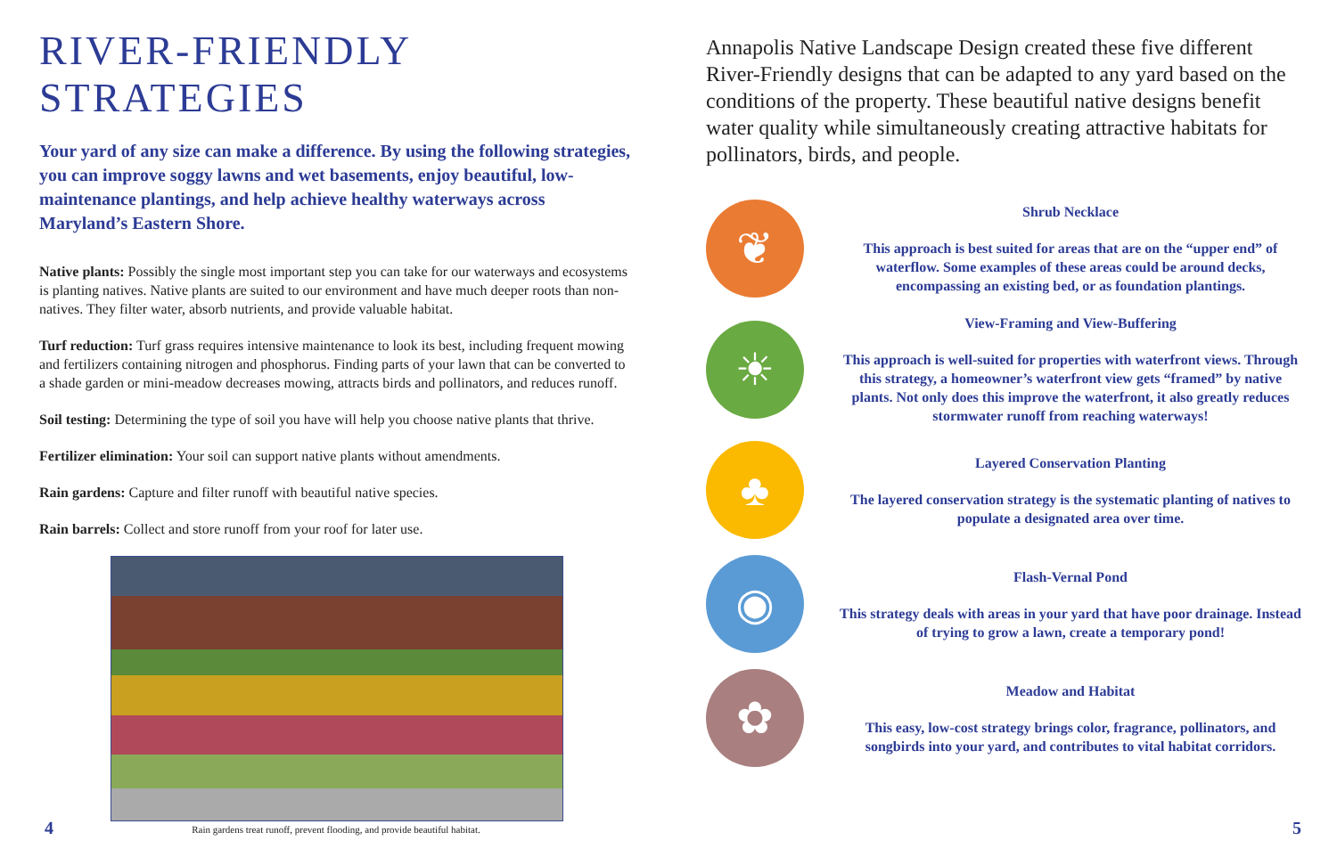RIVER-FRIENDLY STRATEGIES
Your yard of any size can make a difference. By using the following strategies, you can improve soggy lawns and wet basements, enjoy beautiful, low-maintenance plantings, and help achieve healthy waterways across Maryland’s Eastern Shore.
Native plants: Possibly the single most important step you can take for our waterways and ecosystems is planting natives. Native plants are suited to our environment and have much deeper roots than non-natives. They filter water, absorb nutrients, and provide valuable habitat.
Turf reduction: Turf grass requires intensive maintenance to look its best, including frequent mowing and fertilizers containing nitrogen and phosphorus. Finding parts of your lawn that can be converted to a shade garden or mini-meadow decreases mowing, attracts birds and pollinators, and reduces runoff.
Soil testing: Determining the type of soil you have will help you choose native plants that thrive.
Fertilizer elimination: Your soil can support native plants without amendments.
Rain gardens: Capture and filter runoff with beautiful native species.
Rain barrels: Collect and store runoff from your roof for later use.
Rain gardens treat runoff, prevent flooding, and provide beautiful habitat.
4
Annapolis Native Landscape Design created these five different River-Friendly designs that can be adapted to any yard based on the conditions of the property. These beautiful native designs benefit water quality while simultaneously creating attractive habitats for pollinators, birds, and people.
❦
Shrub Necklace
This approach is best suited for areas that are on the “upper end” of waterflow. Some examples of these areas could be around decks, encompassing an existing bed, or as foundation plantings.
☀
View-Framing and View-Buffering
This approach is well-suited for properties with waterfront views. Through this strategy, a homeowner’s waterfront view gets “framed” by native plants. Not only does this improve the waterfront, it also greatly reduces stormwater runoff from reaching waterways!
♣
Layered Conservation Planting
The layered conservation strategy is the systematic planting of natives to populate a designated area over time.
◉
Flash-Vernal Pond
This strategy deals with areas in your yard that have poor drainage. Instead of trying to grow a lawn, create a temporary pond!
✿
Meadow and Habitat
This easy, low-cost strategy brings color, fragrance, pollinators, and songbirds into your yard, and contributes to vital habitat corridors.
5